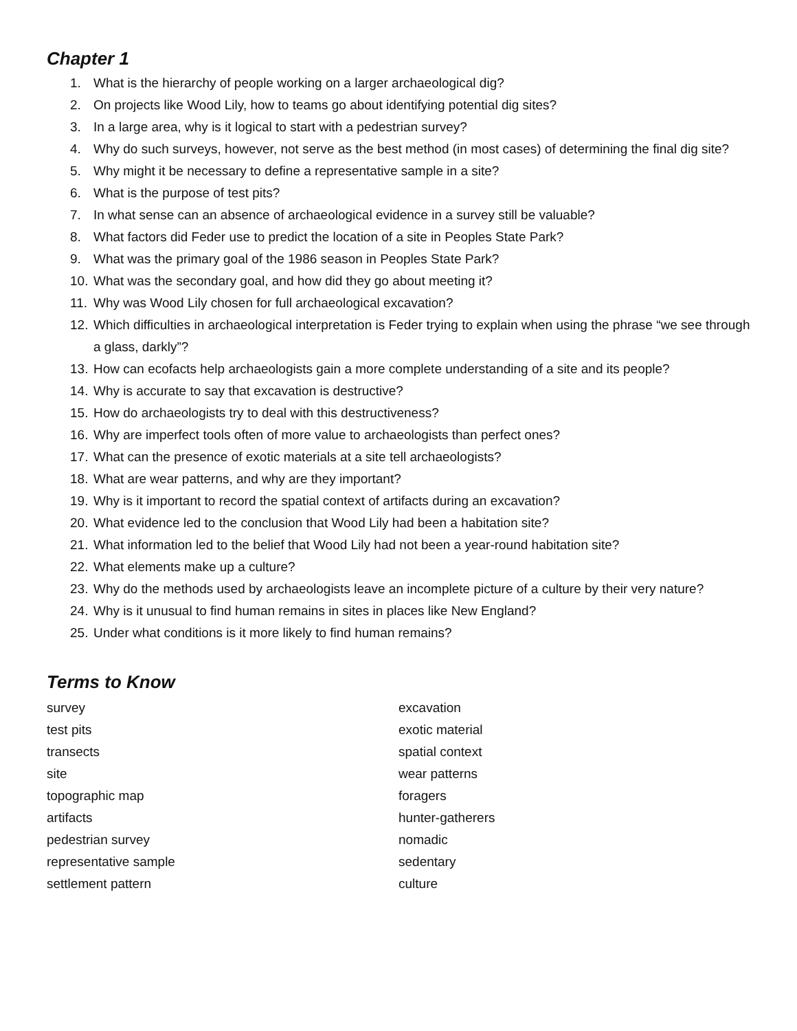Chapter 1
1. What is the hierarchy of people working on a larger archaeological dig?
2. On projects like Wood Lily, how to teams go about identifying potential dig sites?
3. In a large area, why is it logical to start with a pedestrian survey?
4. Why do such surveys, however, not serve as the best method (in most cases) of determining the final dig site?
5. Why might it be necessary to define a representative sample in a site?
6. What is the purpose of test pits?
7. In what sense can an absence of archaeological evidence in a survey still be valuable?
8. What factors did Feder use to predict the location of a site in Peoples State Park?
9. What was the primary goal of the 1986 season in Peoples State Park?
10. What was the secondary goal, and how did they go about meeting it?
11. Why was Wood Lily chosen for full archaeological excavation?
12. Which difficulties in archaeological interpretation is Feder trying to explain when using the phrase “we see through a glass, darkly”?
13. How can ecofacts help archaeologists gain a more complete understanding of a site and its people?
14. Why is accurate to say that excavation is destructive?
15. How do archaeologists try to deal with this destructiveness?
16. Why are imperfect tools often of more value to archaeologists than perfect ones?
17. What can the presence of exotic materials at a site tell archaeologists?
18. What are wear patterns, and why are they important?
19. Why is it important to record the spatial context of artifacts during an excavation?
20. What evidence led to the conclusion that Wood Lily had been a habitation site?
21. What information led to the belief that Wood Lily had not been a year-round habitation site?
22. What elements make up a culture?
23. Why do the methods used by archaeologists leave an incomplete picture of a culture by their very nature?
24. Why is it unusual to find human remains in sites in places like New England?
25. Under what conditions is it more likely to find human remains?
Terms to Know
survey
test pits
transects
site
topographic map
artifacts
pedestrian survey
representative sample
settlement pattern
excavation
exotic material
spatial context
wear patterns
foragers
hunter-gatherers
nomadic
sedentary
culture